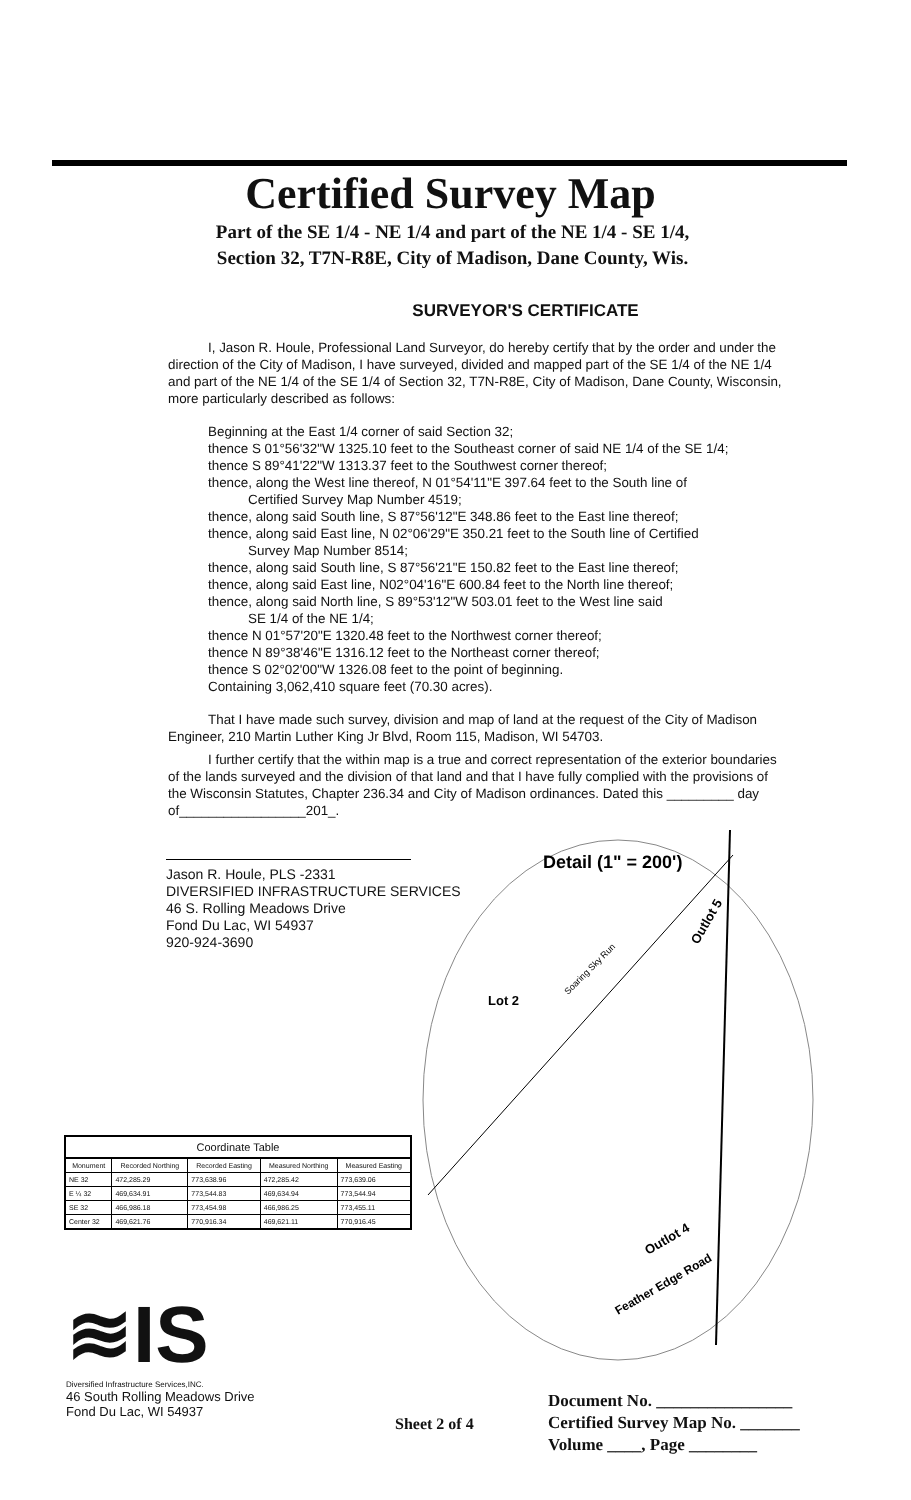Certified Survey Map
Part of the SE 1/4 - NE 1/4 and part of the NE 1/4 - SE 1/4,
Section 32, T7N-R8E, City of Madison, Dane County, Wis.
SURVEYOR'S CERTIFICATE
I, Jason R. Houle, Professional Land Surveyor, do hereby certify that by the order and under the direction of the City of Madison, I have surveyed, divided and mapped part of the SE 1/4 of the NE 1/4 and part of the NE 1/4 of the SE 1/4 of Section 32, T7N-R8E, City of Madison, Dane County, Wisconsin, more particularly described as follows:
Beginning at the East 1/4 corner of said Section 32;
thence S 01°56'32"W 1325.10 feet to the Southeast corner of said NE 1/4 of the SE 1/4;
thence S 89°41'22"W 1313.37 feet to the Southwest corner thereof;
thence, along the West line thereof, N 01°54'11"E 397.64 feet to the South line of
Certified Survey Map Number 4519;
thence, along said South line, S 87°56'12"E 348.86 feet to the East line thereof;
thence, along said East line, N 02°06'29"E 350.21 feet to the South line of Certified
Survey Map Number 8514;
thence, along said South line, S 87°56'21"E 150.82 feet to the East line thereof;
thence, along said East line, N02°04'16"E 600.84 feet to the North line thereof;
thence, along said North line, S 89°53'12"W 503.01 feet to the West line said
SE 1/4 of the NE 1/4;
thence N 01°57'20"E 1320.48 feet to the Northwest corner thereof;
thence N 89°38'46"E 1316.12 feet to the Northeast corner thereof;
thence S 02°02'00"W 1326.08 feet to the point of beginning.
Containing 3,062,410 square feet (70.30 acres).
That I have made such survey, division and map of land at the request of the City of Madison Engineer, 210 Martin Luther King Jr Blvd, Room 115, Madison, WI 54703.
I further certify that the within map is a true and correct representation of the exterior boundaries of the lands surveyed and the division of that land and that I have fully complied with the provisions of the Wisconsin Statutes, Chapter 236.34 and City of Madison ordinances. Dated this _________ day of_________________201_.
Jason R. Houle, PLS -2331
DIVERSIFIED INFRASTRUCTURE SERVICES
46 S. Rolling Meadows Drive
Fond Du Lac, WI 54937
920-924-3690
Detail (1" = 200')
Lot 2
Outlot 4
Outlot 5
Feather Edge Road
Soaring Sky Run
Coordinate Table
| Monument | Recorded Northing | Recorded Easting | Measured Northing | Measured Easting |
| --- | --- | --- | --- | --- |
| NE 32 | 472,285.29 | 773,638.96 | 472,285.42 | 773,639.06 |
| E ¼ 32 | 469,634.91 | 773,544.83 | 469,634.94 | 773,544.94 |
| SE 32 | 466,986.18 | 773,454.98 | 466,986.25 | 773,455.11 |
| Center 32 | 469,621.76 | 770,916.34 | 469,621.11 | 770,916.45 |
≋IS
Diversified Infrastructure Services,INC.
46 South Rolling Meadows Drive
Fond Du Lac, WI 54937
Sheet 2 of 4
Document No. ________________
Certified Survey Map No. _______
Volume ____, Page ________